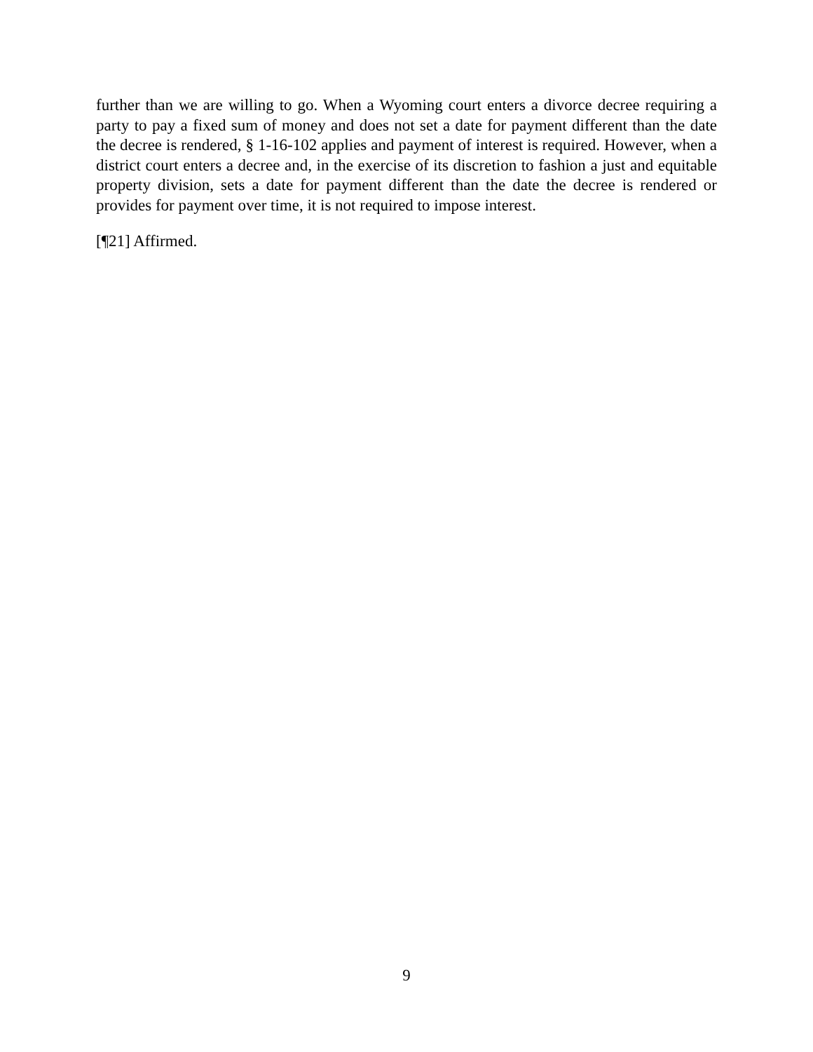further than we are willing to go. When a Wyoming court enters a divorce decree requiring a party to pay a fixed sum of money and does not set a date for payment different than the date the decree is rendered, § 1-16-102 applies and payment of interest is required. However, when a district court enters a decree and, in the exercise of its discretion to fashion a just and equitable property division, sets a date for payment different than the date the decree is rendered or provides for payment over time, it is not required to impose interest.
[¶21] Affirmed.
9